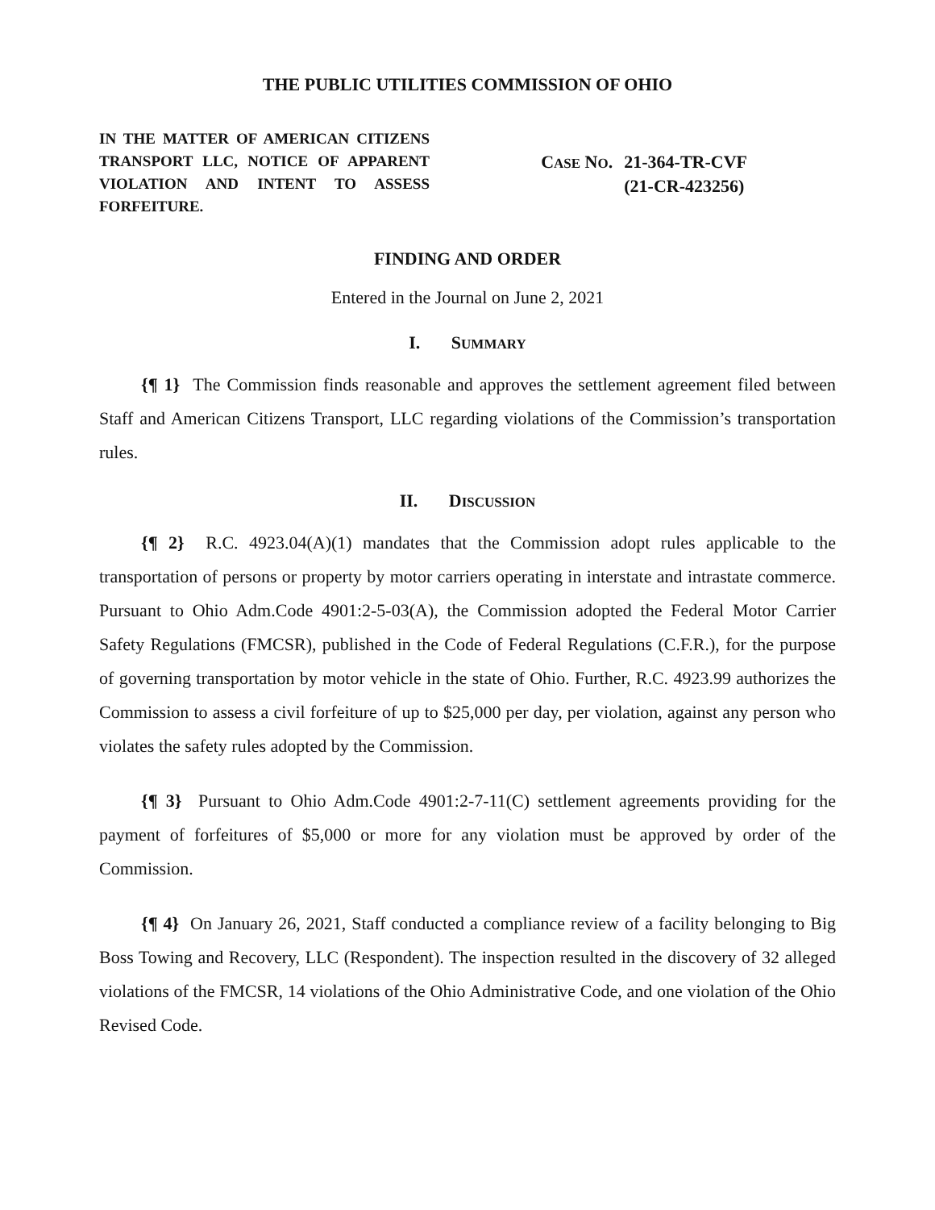THE PUBLIC UTILITIES COMMISSION OF OHIO
IN THE MATTER OF AMERICAN CITIZENS TRANSPORT LLC, NOTICE OF APPARENT VIOLATION AND INTENT TO ASSESS FORFEITURE.
CASE NO. 21-364-TR-CVF
(21-CR-423256)
FINDING AND ORDER
Entered in the Journal on June 2, 2021
I. SUMMARY
{¶ 1} The Commission finds reasonable and approves the settlement agreement filed between Staff and American Citizens Transport, LLC regarding violations of the Commission’s transportation rules.
II. DISCUSSION
{¶ 2} R.C. 4923.04(A)(1) mandates that the Commission adopt rules applicable to the transportation of persons or property by motor carriers operating in interstate and intrastate commerce. Pursuant to Ohio Adm.Code 4901:2-5-03(A), the Commission adopted the Federal Motor Carrier Safety Regulations (FMCSR), published in the Code of Federal Regulations (C.F.R.), for the purpose of governing transportation by motor vehicle in the state of Ohio. Further, R.C. 4923.99 authorizes the Commission to assess a civil forfeiture of up to $25,000 per day, per violation, against any person who violates the safety rules adopted by the Commission.
{¶ 3} Pursuant to Ohio Adm.Code 4901:2-7-11(C) settlement agreements providing for the payment of forfeitures of $5,000 or more for any violation must be approved by order of the Commission.
{¶ 4} On January 26, 2021, Staff conducted a compliance review of a facility belonging to Big Boss Towing and Recovery, LLC (Respondent). The inspection resulted in the discovery of 32 alleged violations of the FMCSR, 14 violations of the Ohio Administrative Code, and one violation of the Ohio Revised Code.